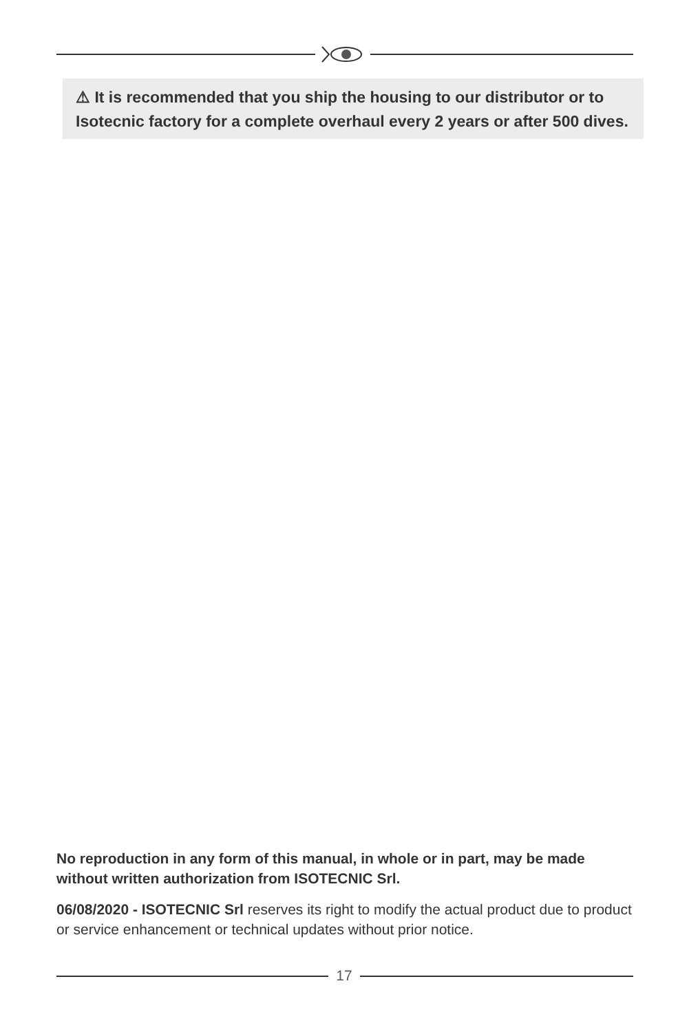⚠ It is recommended that you ship the housing to our distributor or to Isotecnic factory for a complete overhaul every 2 years or after 500 dives.
No reproduction in any form of this manual, in whole or in part, may be made without written authorization from ISOTECNIC Srl.
06/08/2020 - ISOTECNIC Srl reserves its right to modify the actual product due to product or service enhancement or technical updates without prior notice.
17